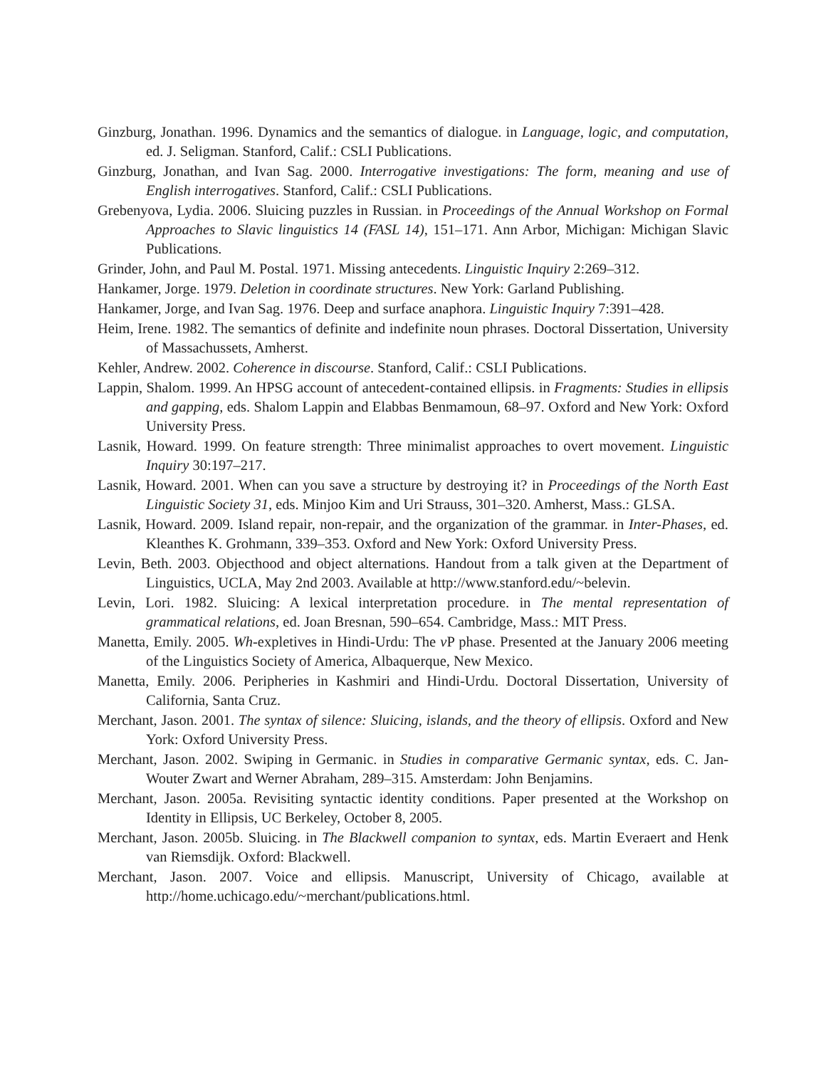Ginzburg, Jonathan. 1996. Dynamics and the semantics of dialogue. in Language, logic, and computation, ed. J. Seligman. Stanford, Calif.: CSLI Publications.
Ginzburg, Jonathan, and Ivan Sag. 2000. Interrogative investigations: The form, meaning and use of English interrogatives. Stanford, Calif.: CSLI Publications.
Grebenyova, Lydia. 2006. Sluicing puzzles in Russian. in Proceedings of the Annual Workshop on Formal Approaches to Slavic linguistics 14 (FASL 14), 151–171. Ann Arbor, Michigan: Michigan Slavic Publications.
Grinder, John, and Paul M. Postal. 1971. Missing antecedents. Linguistic Inquiry 2:269–312.
Hankamer, Jorge. 1979. Deletion in coordinate structures. New York: Garland Publishing.
Hankamer, Jorge, and Ivan Sag. 1976. Deep and surface anaphora. Linguistic Inquiry 7:391–428.
Heim, Irene. 1982. The semantics of definite and indefinite noun phrases. Doctoral Dissertation, University of Massachussets, Amherst.
Kehler, Andrew. 2002. Coherence in discourse. Stanford, Calif.: CSLI Publications.
Lappin, Shalom. 1999. An HPSG account of antecedent-contained ellipsis. in Fragments: Studies in ellipsis and gapping, eds. Shalom Lappin and Elabbas Benmamoun, 68–97. Oxford and New York: Oxford University Press.
Lasnik, Howard. 1999. On feature strength: Three minimalist approaches to overt movement. Linguistic Inquiry 30:197–217.
Lasnik, Howard. 2001. When can you save a structure by destroying it? in Proceedings of the North East Linguistic Society 31, eds. Minjoo Kim and Uri Strauss, 301–320. Amherst, Mass.: GLSA.
Lasnik, Howard. 2009. Island repair, non-repair, and the organization of the grammar. in Inter-Phases, ed. Kleanthes K. Grohmann, 339–353. Oxford and New York: Oxford University Press.
Levin, Beth. 2003. Objecthood and object alternations. Handout from a talk given at the Department of Linguistics, UCLA, May 2nd 2003. Available at http://www.stanford.edu/~belevin.
Levin, Lori. 1982. Sluicing: A lexical interpretation procedure. in The mental representation of grammatical relations, ed. Joan Bresnan, 590–654. Cambridge, Mass.: MIT Press.
Manetta, Emily. 2005. Wh-expletives in Hindi-Urdu: The v P phase. Presented at the January 2006 meeting of the Linguistics Society of America, Albaquerque, New Mexico.
Manetta, Emily. 2006. Peripheries in Kashmiri and Hindi-Urdu. Doctoral Dissertation, University of California, Santa Cruz.
Merchant, Jason. 2001. The syntax of silence: Sluicing, islands, and the theory of ellipsis. Oxford and New York: Oxford University Press.
Merchant, Jason. 2002. Swiping in Germanic. in Studies in comparative Germanic syntax, eds. C. Jan-Wouter Zwart and Werner Abraham, 289–315. Amsterdam: John Benjamins.
Merchant, Jason. 2005a. Revisiting syntactic identity conditions. Paper presented at the Workshop on Identity in Ellipsis, UC Berkeley, October 8, 2005.
Merchant, Jason. 2005b. Sluicing. in The Blackwell companion to syntax, eds. Martin Everaert and Henk van Riemsdijk. Oxford: Blackwell.
Merchant, Jason. 2007. Voice and ellipsis. Manuscript, University of Chicago, available at http://home.uchicago.edu/~merchant/publications.html.